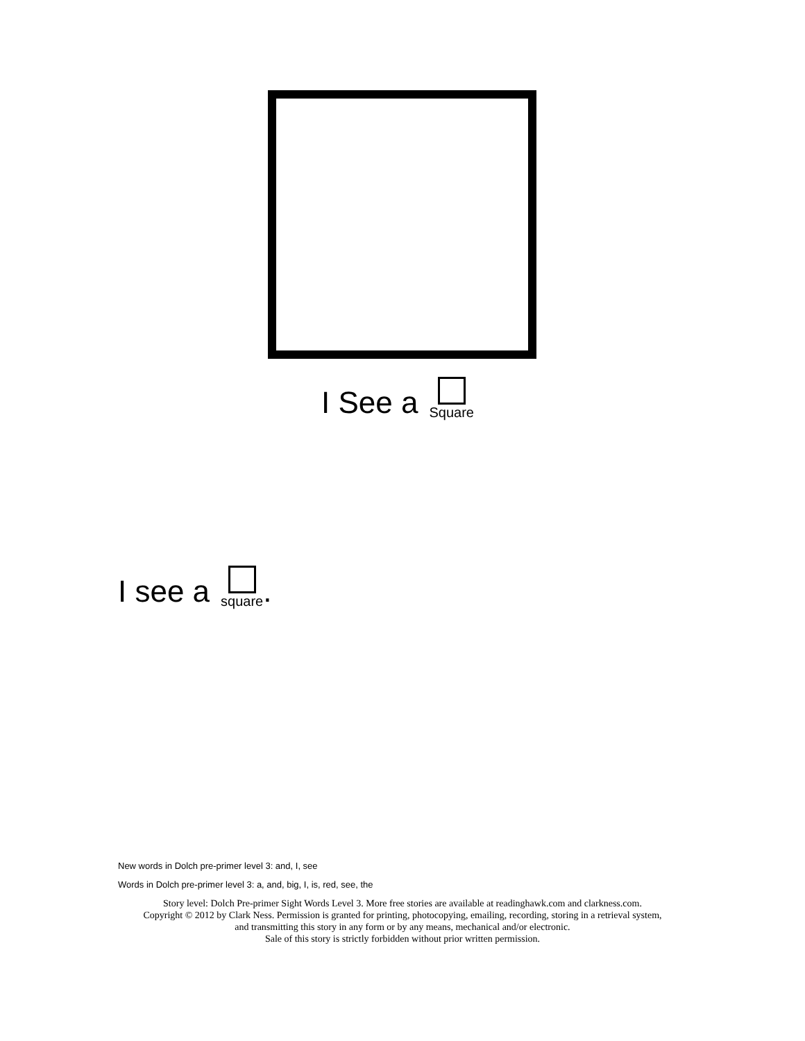I See a Square
I see a square.
New words in Dolch pre-primer level 3: and, I, see
Words in Dolch pre-primer level 3: a, and, big, I, is, red, see, the
Story level: Dolch Pre-primer Sight Words Level 3. More free stories are available at readinghawk.com and clarkness.com.
Copyright © 2012 by Clark Ness. Permission is granted for printing, photocopying, emailing, recording, storing in a retrieval system,
and transmitting this story in any form or by any means, mechanical and/or electronic.
Sale of this story is strictly forbidden without prior written permission.